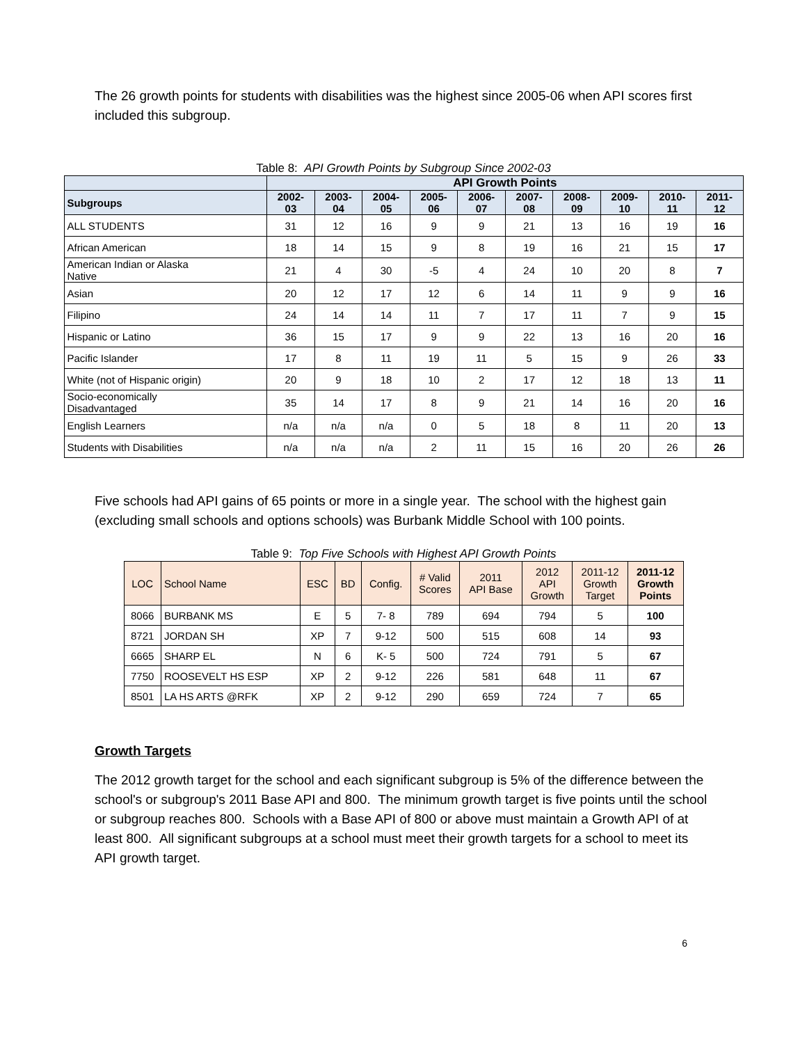The 26 growth points for students with disabilities was the highest since 2005-06 when API scores first included this subgroup.
Table 8: API Growth Points by Subgroup Since 2002-03
| | API Growth Points | | | | | | | | | |
| --- | --- | --- | --- | --- | --- | --- | --- | --- | --- | --- |
| Subgroups | 2002- 03 | 2003- 04 | 2004- 05 | 2005- 06 | 2006- 07 | 2007- 08 | 2008- 09 | 2009- 10 | 2010- 11 | 2011- 12 |
| ALL STUDENTS | 31 | 12 | 16 | 9 | 9 | 21 | 13 | 16 | 19 | 16 |
| African American | 18 | 14 | 15 | 9 | 8 | 19 | 16 | 21 | 15 | 17 |
| American Indian or Alaska Native | 21 | 4 | 30 | -5 | 4 | 24 | 10 | 20 | 8 | 7 |
| Asian | 20 | 12 | 17 | 12 | 6 | 14 | 11 | 9 | 9 | 16 |
| Filipino | 24 | 14 | 14 | 11 | 7 | 17 | 11 | 7 | 9 | 15 |
| Hispanic or Latino | 36 | 15 | 17 | 9 | 9 | 22 | 13 | 16 | 20 | 16 |
| Pacific Islander | 17 | 8 | 11 | 19 | 11 | 5 | 15 | 9 | 26 | 33 |
| White (not of Hispanic origin) | 20 | 9 | 18 | 10 | 2 | 17 | 12 | 18 | 13 | 11 |
| Socio-economically Disadvantaged | 35 | 14 | 17 | 8 | 9 | 21 | 14 | 16 | 20 | 16 |
| English Learners | n/a | n/a | n/a | 0 | 5 | 18 | 8 | 11 | 20 | 13 |
| Students with Disabilities | n/a | n/a | n/a | 2 | 11 | 15 | 16 | 20 | 26 | 26 |
Five schools had API gains of 65 points or more in a single year. The school with the highest gain (excluding small schools and options schools) was Burbank Middle School with 100 points.
Table 9: Top Five Schools with Highest API Growth Points
| LOC | School Name | ESC | BD | Config. | # Valid Scores | 2011 API Base | 2012 API Growth | 2011-12 Growth Target | 2011-12 Growth Points |
| --- | --- | --- | --- | --- | --- | --- | --- | --- | --- |
| 8066 | BURBANK MS | E | 5 | 7- 8 | 789 | 694 | 794 | 5 | 100 |
| 8721 | JORDAN SH | XP | 7 | 9-12 | 500 | 515 | 608 | 14 | 93 |
| 6665 | SHARP EL | N | 6 | K- 5 | 500 | 724 | 791 | 5 | 67 |
| 7750 | ROOSEVELT HS ESP | XP | 2 | 9-12 | 226 | 581 | 648 | 11 | 67 |
| 8501 | LA HS ARTS @RFK | XP | 2 | 9-12 | 290 | 659 | 724 | 7 | 65 |
Growth Targets
The 2012 growth target for the school and each significant subgroup is 5% of the difference between the school's or subgroup's 2011 Base API and 800. The minimum growth target is five points until the school or subgroup reaches 800. Schools with a Base API of 800 or above must maintain a Growth API of at least 800. All significant subgroups at a school must meet their growth targets for a school to meet its API growth target.
6